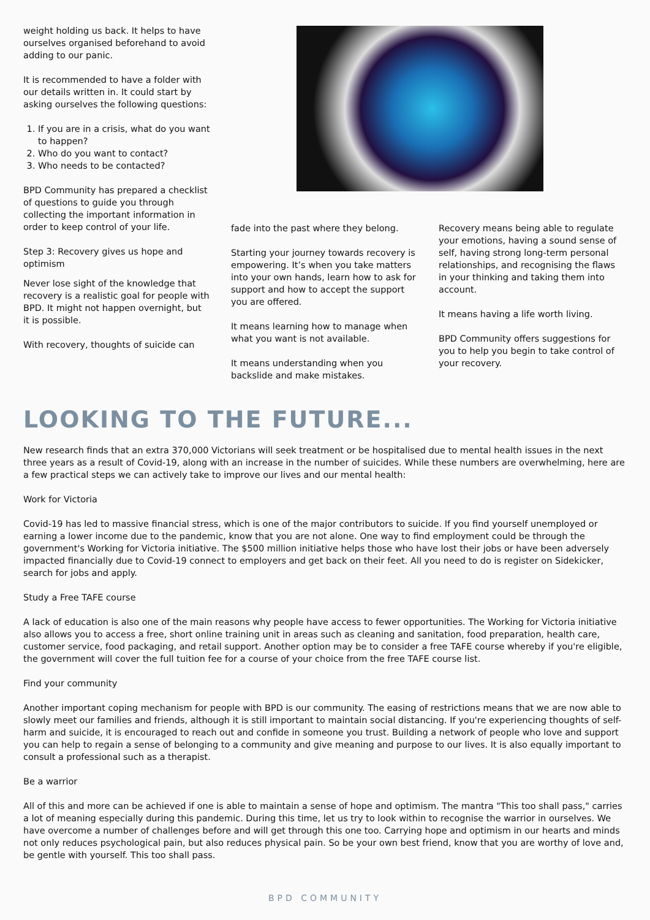weight holding us back. It helps to have ourselves organised beforehand to avoid adding to our panic.
It is recommended to have a folder with our details written in. It could start by asking ourselves the following questions:
1. If you are in a crisis, what do you want to happen?
2. Who do you want to contact?
3. Who needs to be contacted?
BPD Community has prepared a checklist of questions to guide you through collecting the important information in order to keep control of your life.
Step 3: Recovery gives us hope and optimism
Never lose sight of the knowledge that recovery is a realistic goal for people with BPD. It might not happen overnight, but it is possible.
With recovery, thoughts of suicide can
fade into the past where they belong.
Starting your journey towards recovery is empowering. It’s when you take matters into your own hands, learn how to ask for support and how to accept the support you are offered.
It means learning how to manage when what you want is not available.
It means understanding when you backslide and make mistakes.
Recovery means being able to regulate your emotions, having a sound sense of self, having strong long-term personal relationships, and recognising the flaws in your thinking and taking them into account.
It means having a life worth living.
BPD Community offers suggestions for you to help you begin to take control of your recovery.
LOOKING TO THE FUTURE...
New research finds that an extra 370,000 Victorians will seek treatment or be hospitalised due to mental health issues in the next three years as a result of Covid-19, along with an increase in the number of suicides. While these numbers are overwhelming, here are a few practical steps we can actively take to improve our lives and our mental health:
Work for Victoria
Covid-19 has led to massive financial stress, which is one of the major contributors to suicide. If you find yourself unemployed or earning a lower income due to the pandemic, know that you are not alone. One way to find employment could be through the government's Working for Victoria initiative. The $500 million initiative helps those who have lost their jobs or have been adversely impacted financially due to Covid-19 connect to employers and get back on their feet. All you need to do is register on Sidekicker, search for jobs and apply.
Study a Free TAFE course
A lack of education is also one of the main reasons why people have access to fewer opportunities. The Working for Victoria initiative also allows you to access a free, short online training unit in areas such as cleaning and sanitation, food preparation, health care, customer service, food packaging, and retail support. Another option may be to consider a free TAFE course whereby if you're eligible, the government will cover the full tuition fee for a course of your choice from the free TAFE course list.
Find your community
Another important coping mechanism for people with BPD is our community. The easing of restrictions means that we are now able to slowly meet our families and friends, although it is still important to maintain social distancing. If you're experiencing thoughts of self-harm and suicide, it is encouraged to reach out and confide in someone you trust. Building a network of people who love and support you can help to regain a sense of belonging to a community and give meaning and purpose to our lives. It is also equally important to consult a professional such as a therapist.
Be a warrior
All of this and more can be achieved if one is able to maintain a sense of hope and optimism. The mantra "This too shall pass," carries a lot of meaning especially during this pandemic. During this time, let us try to look within to recognise the warrior in ourselves. We have overcome a number of challenges before and will get through this one too. Carrying hope and optimism in our hearts and minds not only reduces psychological pain, but also reduces physical pain. So be your own best friend, know that you are worthy of love and, be gentle with yourself. This too shall pass.
BPD COMMUNITY